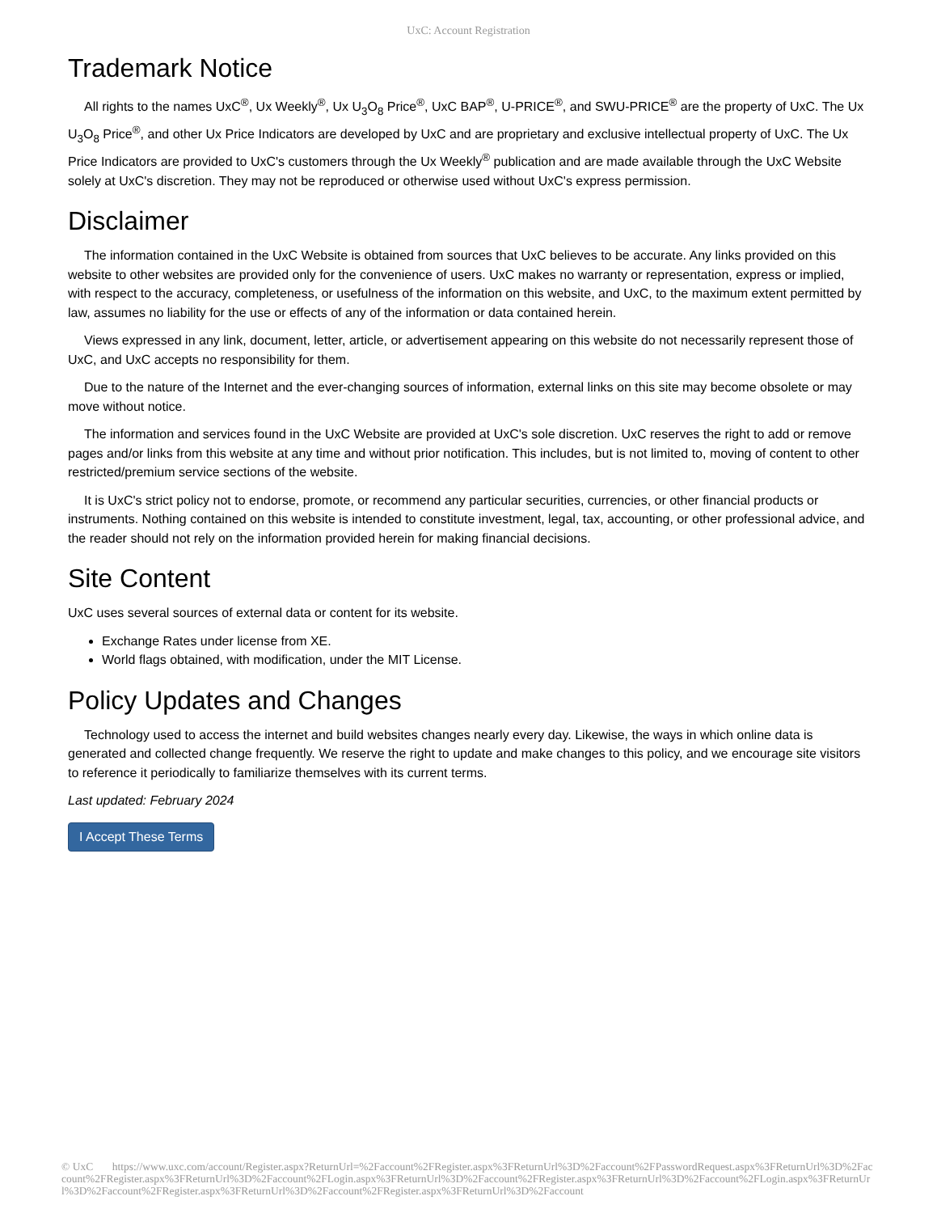UxC: Account Registration
Trademark Notice
All rights to the names UxC<sup>®</sup>, Ux Weekly<sup>®</sup>, Ux U<sub>3</sub>O<sub>8</sub> Price<sup>®</sup>, UxC BAP<sup>®</sup>, U-PRICE<sup>®</sup>, and SWU-PRICE<sup>®</sup> are the property of UxC. The Ux U<sub>3</sub>O<sub>8</sub> Price<sup>®</sup>, and other Ux Price Indicators are developed by UxC and are proprietary and exclusive intellectual property of UxC. The Ux Price Indicators are provided to UxC's customers through the Ux Weekly<sup>®</sup> publication and are made available through the UxC Website solely at UxC's discretion. They may not be reproduced or otherwise used without UxC's express permission.
Disclaimer
The information contained in the UxC Website is obtained from sources that UxC believes to be accurate. Any links provided on this website to other websites are provided only for the convenience of users. UxC makes no warranty or representation, express or implied, with respect to the accuracy, completeness, or usefulness of the information on this website, and UxC, to the maximum extent permitted by law, assumes no liability for the use or effects of any of the information or data contained herein.
Views expressed in any link, document, letter, article, or advertisement appearing on this website do not necessarily represent those of UxC, and UxC accepts no responsibility for them.
Due to the nature of the Internet and the ever-changing sources of information, external links on this site may become obsolete or may move without notice.
The information and services found in the UxC Website are provided at UxC's sole discretion. UxC reserves the right to add or remove pages and/or links from this website at any time and without prior notification. This includes, but is not limited to, moving of content to other restricted/premium service sections of the website.
It is UxC's strict policy not to endorse, promote, or recommend any particular securities, currencies, or other financial products or instruments. Nothing contained on this website is intended to constitute investment, legal, tax, accounting, or other professional advice, and the reader should not rely on the information provided herein for making financial decisions.
Site Content
UxC uses several sources of external data or content for its website.
Exchange Rates under license from XE.
World flags obtained, with modification, under the MIT License.
Policy Updates and Changes
Technology used to access the internet and build websites changes nearly every day. Likewise, the ways in which online data is generated and collected change frequently. We reserve the right to update and make changes to this policy, and we encourage site visitors to reference it periodically to familiarize themselves with its current terms.
Last updated: February 2024
I Accept These Terms
© UxC https://www.uxc.com/account/Register.aspx?ReturnUrl=%2Faccount%2FRegister.aspx%3FReturnUrl%3D%2Faccount%2FPasswordRequest.aspx%3FReturnUrl%3D%2Faccount%2FRegister.aspx%3FReturnUrl%3D%2Faccount%2FLogin.aspx%3FReturnUrl%3D%2Faccount%2FRegister.aspx%3FReturnUrl%3D%2Faccount%2FLogin.aspx%3FReturnUrl%3D%2Faccount%2FRegister.aspx%3FReturnUrl%3D%2Faccount%2FRegister.aspx%3FReturnUrl%3D%2Faccount